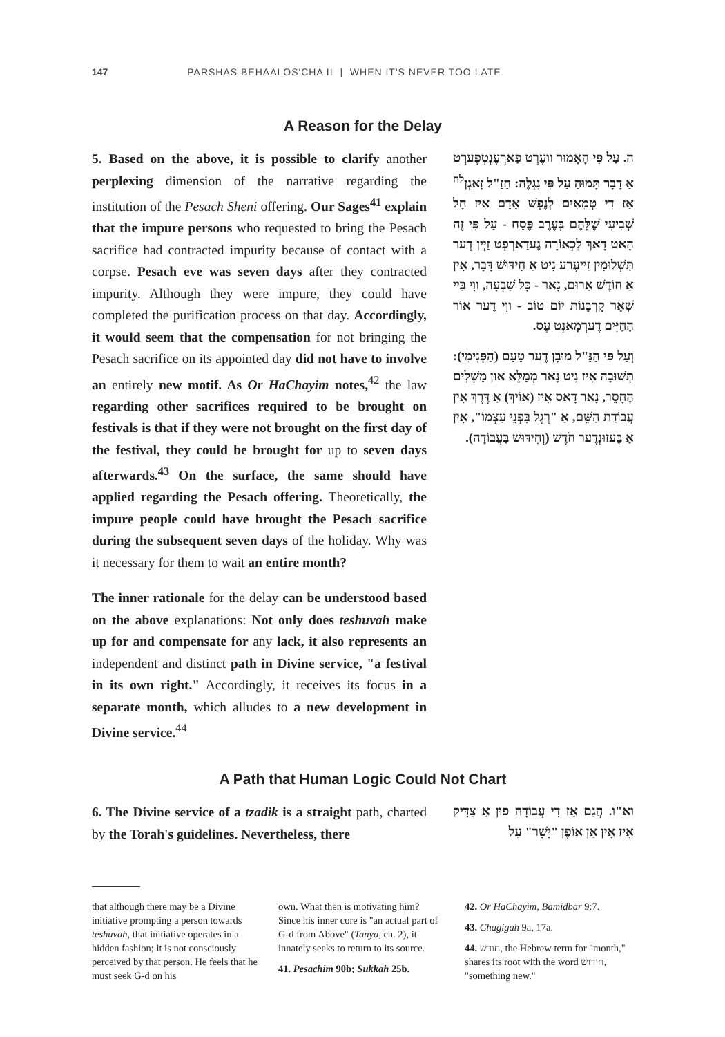147 PARSHAS BEHAALOS'CHA II | WHEN IT'S NEVER TOO LATE
A Reason for the Delay
5. Based on the above, it is possible to clarify another perplexing dimension of the narrative regarding the institution of the Pesach Sheni offering. Our Sages<sup>41</sup> explain that the impure persons who requested to bring the Pesach sacrifice had contracted impurity because of contact with a corpse. Pesach eve was seven days after they contracted impurity. Although they were impure, they could have completed the purification process on that day. Accordingly, it would seem that the compensation for not bringing the Pesach sacrifice on its appointed day did not have to involve an entirely new motif. As Or HaChayim notes,<sup>42</sup> the law regarding other sacrifices required to be brought on festivals is that if they were not brought on the first day of the festival, they could be brought for up to seven days afterwards.<sup>43</sup> On the surface, the same should have applied regarding the Pesach offering. Theoretically, the impure people could have brought the Pesach sacrifice during the subsequent seven days of the holiday. Why was it necessary for them to wait an entire month?
The inner rationale for the delay can be understood based on the above explanations: Not only does teshuvah make up for and compensate for any lack, it also represents an independent and distinct path in Divine service, "a festival in its own right." Accordingly, it receives its focus in a separate month, which alludes to a new development in Divine service.<sup>44</sup>
ה. עַל פִּי הָאָמוּר וועֶרְט פַארְעֶנְטְפֶערְט אַ דָבָר תָּמוּהַ עַל פִּי נִגְלֶה: חַזַ"ל זָאגְן<sup>לח</sup> אַז דִי טְמֵאִים לְנֶפֶשׁ אָדָם אִיז חָל שְׁבִיעִי שֶׁלָּהֶם בְּעֶרֶב פֶּסַח - עַל פִּי זֶה הָאט דָאךְ לִכְאוֹרָה גֶעדַארְפְט זַיְין דֶער תַּשְׁלוּמִין זַייעֶרע נִיט אַ חִידּוּשׁ דָּבָר, אִין אַ חוֹדֶשׁ אַרוּם, נָאר - כָּל שִׁבְעָה, ווִי בַּיי שְׁאָר קָרְבָּנוֹת יוֹם טוֹב - ווִי דֶער אוֹר הַחַיִּים דֶערְמָאנְט עֶס.
וְעַל פִּי הַנַּ"ל מוּבָן דֶער טַעַם (הַפְּנִימִי): תְּשׁוּבָה אִיז נִיט נָאר מְמַלֵּא אוּן מַשְׁלִים הֶחָסֵר, נָאר דָאס אִיז (אוֹיךְ) אַ דֶּרֶךְ אִין עֲבוֹדַת הַשֵּׁם, אַ "רֶגֶל בִּפְנֵי עַצְמוֹ", אִין אַ בֶּעזוּנְדֶער חֹדֶשׁ (וְחִידּוּשׁ בַּעֲבוֹדָה).
A Path that Human Logic Could Not Chart
6. The Divine service of a tzadik is a straight path, charted by the Torah's guidelines. Nevertheless, there
וא"ו. הֲגַם אַז דִי עֲבוֹדָה פוּן אַ צַדִּיק אִיז אִין אַן אוֹפֶן "יָשָׁר" עַל
that although there may be a Divine initiative prompting a person towards teshuvah, that initiative operates in a hidden fashion; it is not consciously perceived by that person. He feels that he must seek G-d on his
own. What then is motivating him? Since his inner core is "an actual part of G-d from Above" (Tanya, ch. 2), it innately seeks to return to its source.
41. Pesachim 90b; Sukkah 25b.
42. Or HaChayim, Bamidbar 9:7.
43. Chagigah 9a, 17a.
44. חודש, the Hebrew term for "month," shares its root with the word חידוש, "something new."